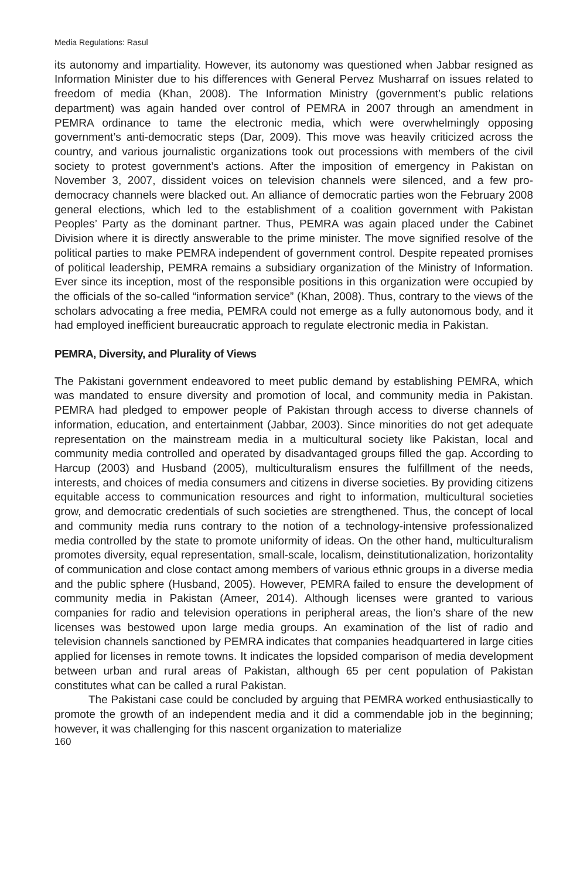Media Regulations: Rasul
its autonomy and impartiality. However, its autonomy was questioned when Jabbar resigned as Information Minister due to his differences with General Pervez Musharraf on issues related to freedom of media (Khan, 2008). The Information Ministry (government’s public relations department) was again handed over control of PEMRA in 2007 through an amendment in PEMRA ordinance to tame the electronic media, which were overwhelmingly opposing government’s anti-democratic steps (Dar, 2009). This move was heavily criticized across the country, and various journalistic organizations took out processions with members of the civil society to protest government’s actions. After the imposition of emergency in Pakistan on November 3, 2007, dissident voices on television channels were silenced, and a few pro-democracy channels were blacked out. An alliance of democratic parties won the February 2008 general elections, which led to the establishment of a coalition government with Pakistan Peoples’ Party as the dominant partner. Thus, PEMRA was again placed under the Cabinet Division where it is directly answerable to the prime minister. The move signified resolve of the political parties to make PEMRA independent of government control. Despite repeated promises of political leadership, PEMRA remains a subsidiary organization of the Ministry of Information. Ever since its inception, most of the responsible positions in this organization were occupied by the officials of the so-called “information service” (Khan, 2008). Thus, contrary to the views of the scholars advocating a free media, PEMRA could not emerge as a fully autonomous body, and it had employed inefficient bureaucratic approach to regulate electronic media in Pakistan.
PEMRA, Diversity, and Plurality of Views
The Pakistani government endeavored to meet public demand by establishing PEMRA, which was mandated to ensure diversity and promotion of local, and community media in Pakistan. PEMRA had pledged to empower people of Pakistan through access to diverse channels of information, education, and entertainment (Jabbar, 2003). Since minorities do not get adequate representation on the mainstream media in a multicultural society like Pakistan, local and community media controlled and operated by disadvantaged groups filled the gap. According to Harcup (2003) and Husband (2005), multiculturalism ensures the fulfillment of the needs, interests, and choices of media consumers and citizens in diverse societies. By providing citizens equitable access to communication resources and right to information, multicultural societies grow, and democratic credentials of such societies are strengthened. Thus, the concept of local and community media runs contrary to the notion of a technology-intensive professionalized media controlled by the state to promote uniformity of ideas. On the other hand, multiculturalism promotes diversity, equal representation, small-scale, localism, deinstitutionalization, horizontality of communication and close contact among members of various ethnic groups in a diverse media and the public sphere (Husband, 2005). However, PEMRA failed to ensure the development of community media in Pakistan (Ameer, 2014). Although licenses were granted to various companies for radio and television operations in peripheral areas, the lion’s share of the new licenses was bestowed upon large media groups. An examination of the list of radio and television channels sanctioned by PEMRA indicates that companies headquartered in large cities applied for licenses in remote towns. It indicates the lopsided comparison of media development between urban and rural areas of Pakistan, although 65 per cent population of Pakistan constitutes what can be called a rural Pakistan.
The Pakistani case could be concluded by arguing that PEMRA worked enthusiastically to promote the growth of an independent media and it did a commendable job in the beginning; however, it was challenging for this nascent organization to materialize
160